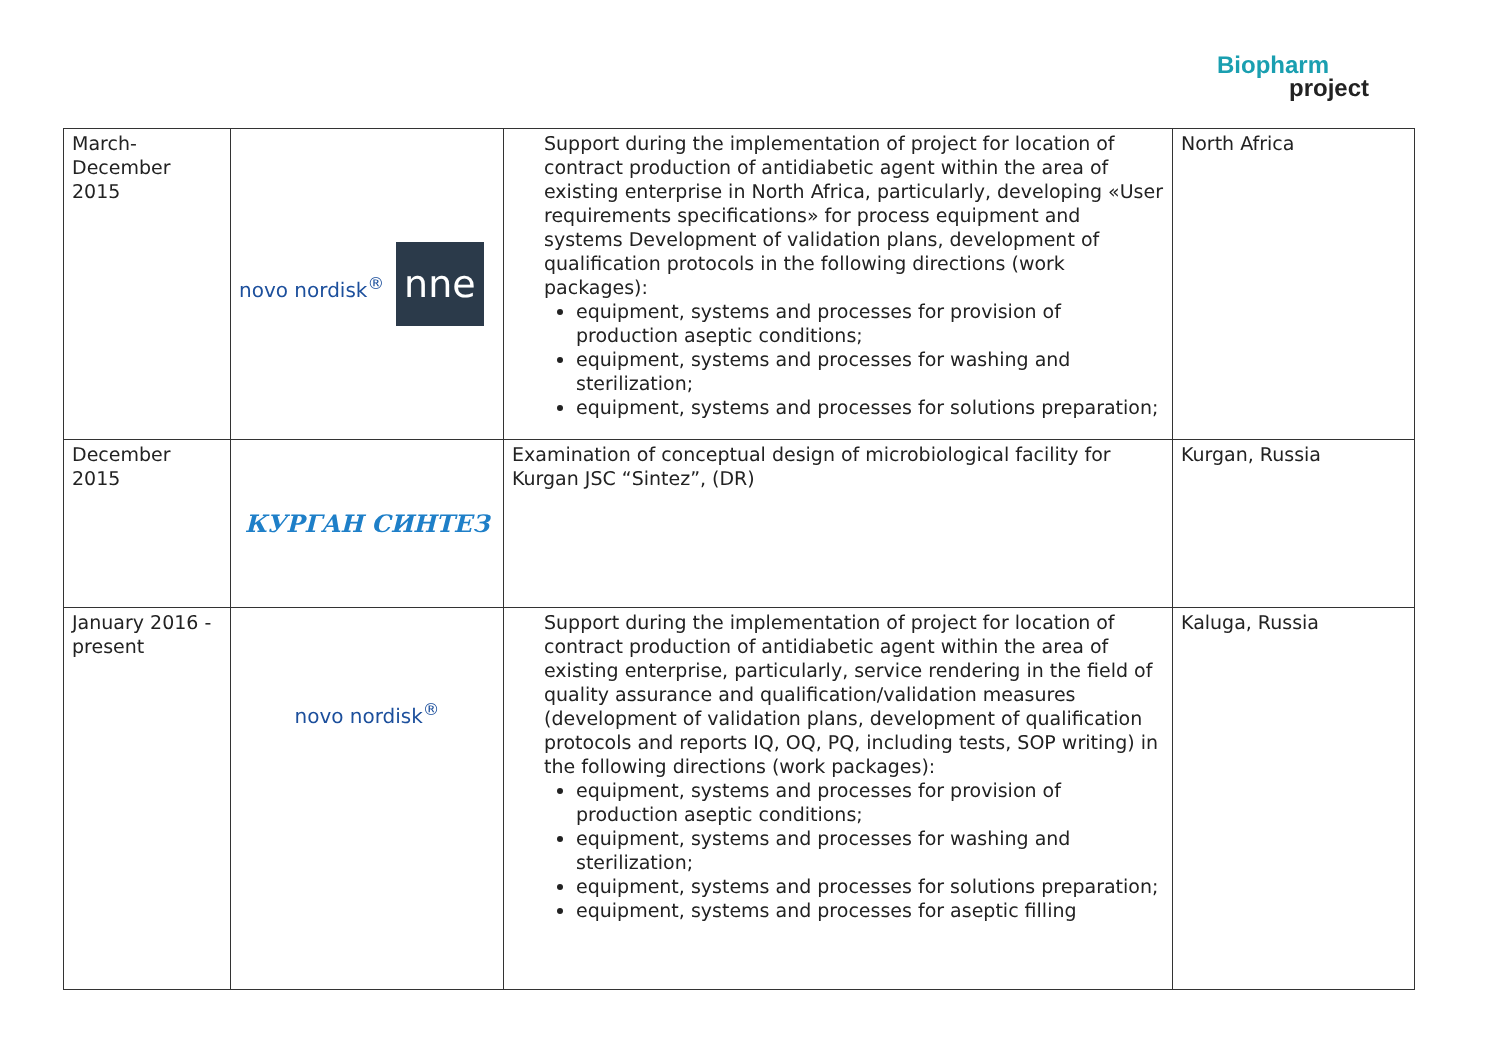Biopharm
project
| March- December 2015 | novo nordisk<sup>®</sup> nne | Support during the implementation of project for location of contract production of antidiabetic agent within the area of existing enterprise in North Africa, particularly, developing «User requirements specifications» for process equipment and systems Development of validation plans, development of qualification protocols in the following directions (work packages): equipment, systems and processes for provision of production aseptic conditions; equipment, systems and processes for washing and sterilization; equipment, systems and processes for solutions preparation; | North Africa |
| December 2015 | КУРГАН СИНТЕЗ | Examination of conceptual design of microbiological facility for Kurgan JSC “Sintez”, (DR) | Kurgan, Russia |
| January 2016 - present | novo nordisk<sup>®</sup> | Support during the implementation of project for location of contract production of antidiabetic agent within the area of existing enterprise, particularly, service rendering in the field of quality assurance and qualification/validation measures (development of validation plans, development of qualification protocols and reports IQ, OQ, PQ, including tests, SOP writing) in the following directions (work packages): equipment, systems and processes for provision of production aseptic conditions; equipment, systems and processes for washing and sterilization; equipment, systems and processes for solutions preparation; equipment, systems and processes for aseptic filling | Kaluga, Russia |